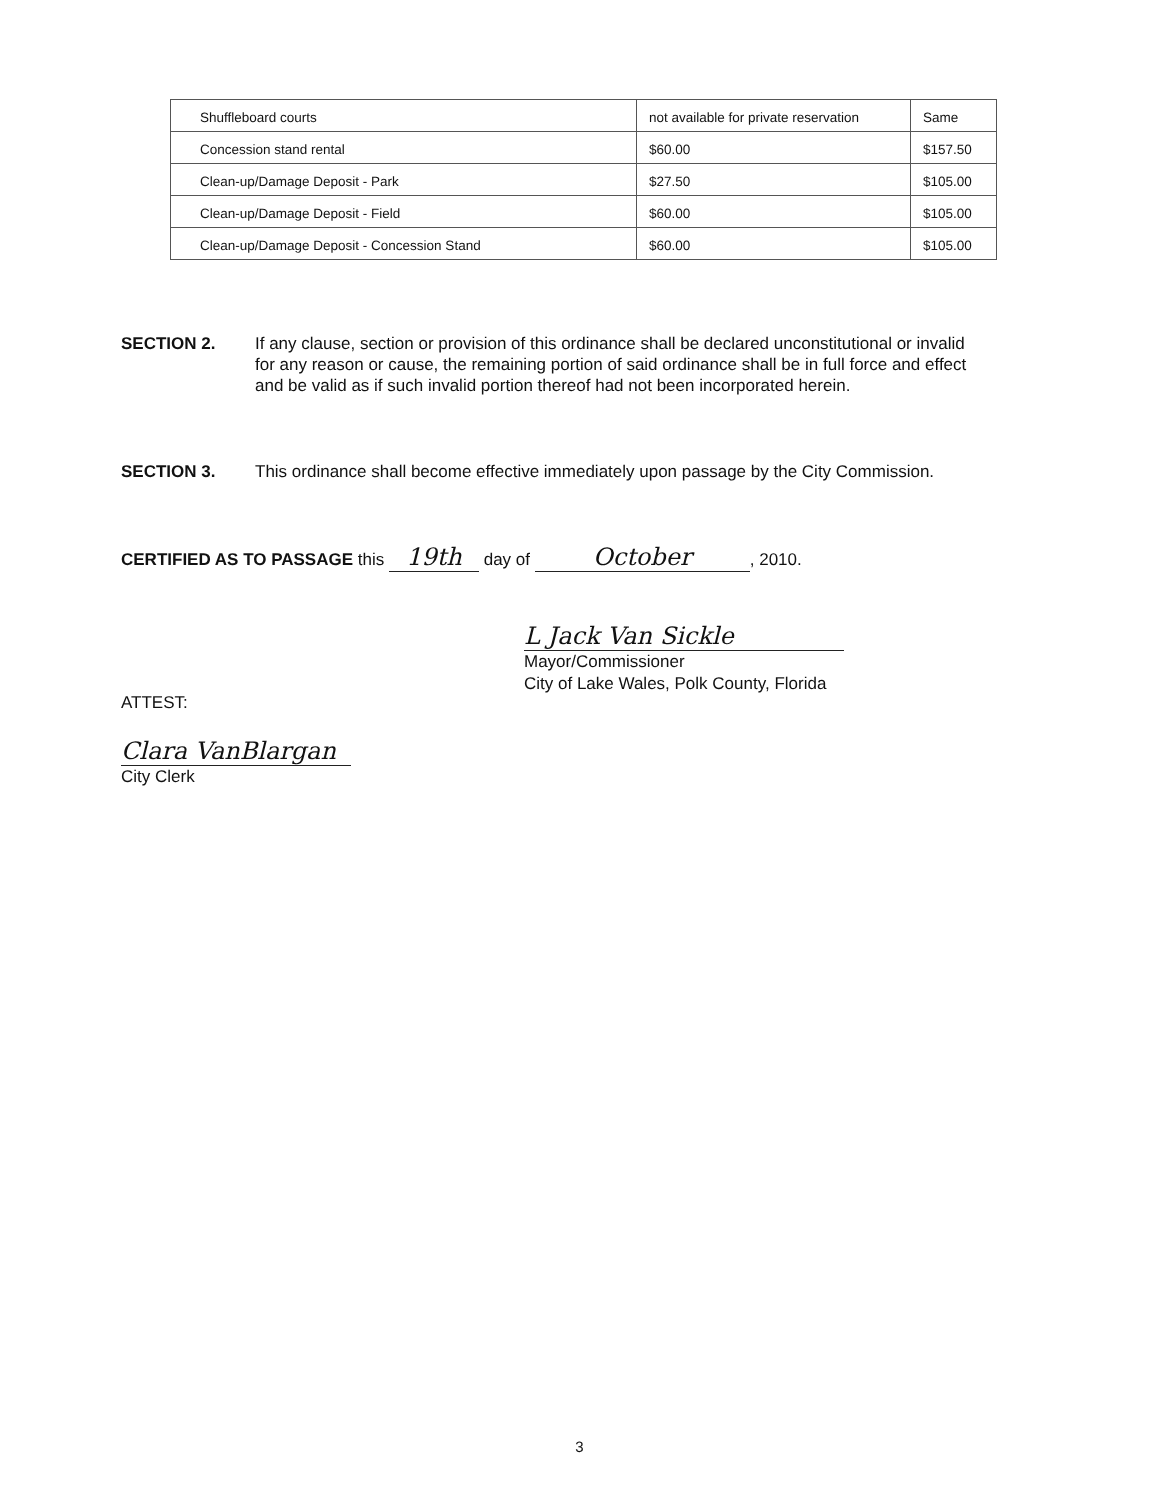| Shuffleboard courts | not available for private reservation | Same |
| Concession stand rental | $60.00 | $157.50 |
| Clean-up/Damage Deposit - Park | $27.50 | $105.00 |
| Clean-up/Damage Deposit - Field | $60.00 | $105.00 |
| Clean-up/Damage Deposit - Concession Stand | $60.00 | $105.00 |
SECTION 2. If any clause, section or provision of this ordinance shall be declared unconstitutional or invalid for any reason or cause, the remaining portion of said ordinance shall be in full force and effect and be valid as if such invalid portion thereof had not been incorporated herein.
SECTION 3. This ordinance shall become effective immediately upon passage by the City Commission.
CERTIFIED AS TO PASSAGE this 19th day of October, 2010.
L Jack Van Sickle
Mayor/Commissioner
City of Lake Wales, Polk County, Florida
ATTEST:
Clara VanBlargan
City Clerk
3